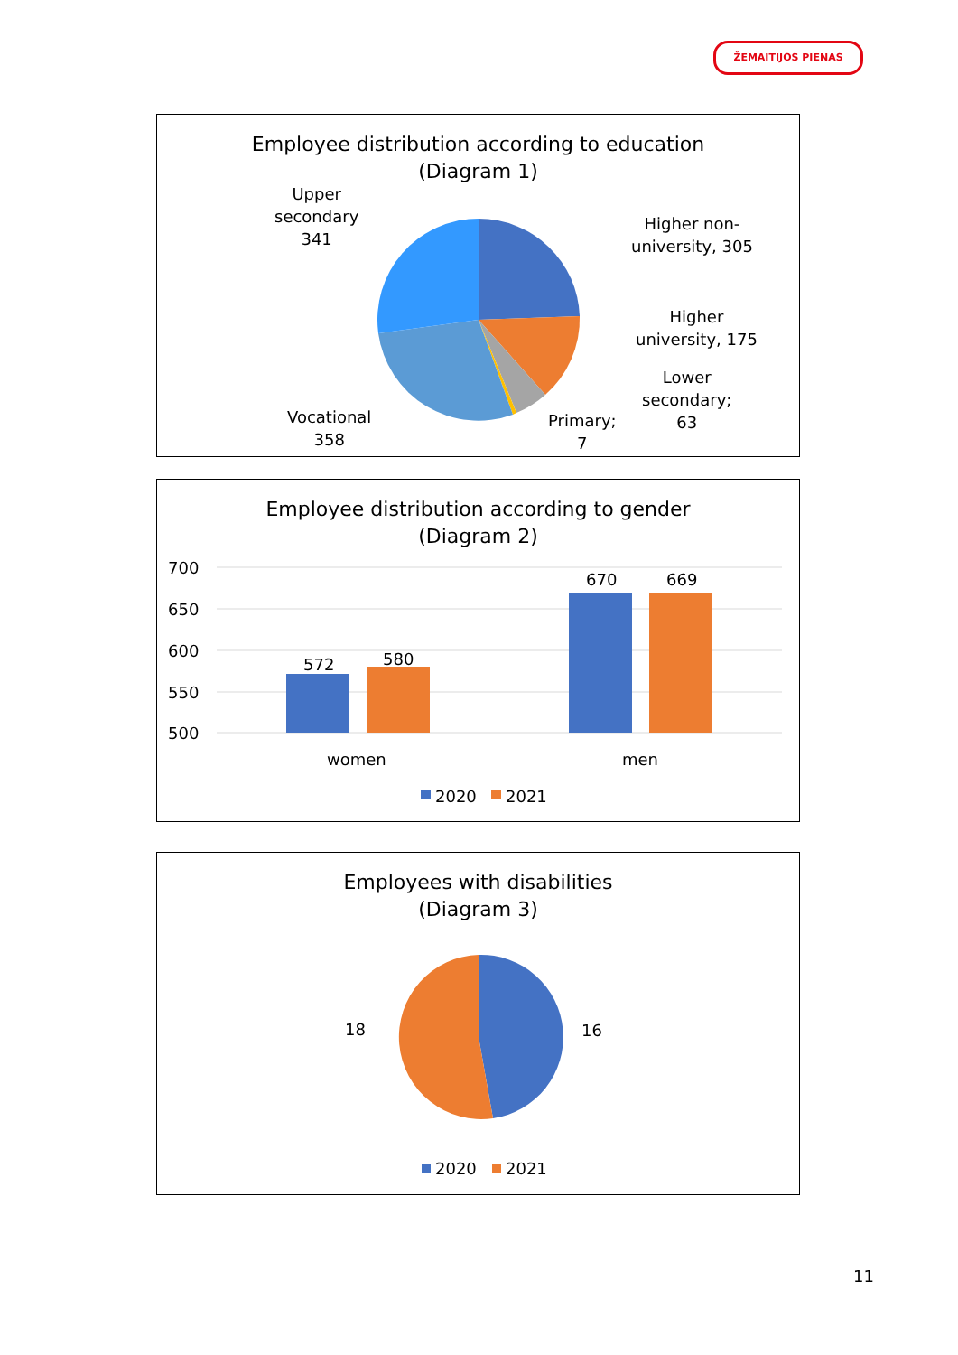ŽEMAITIJOS PIENAS
Employee distribution according to education
(Diagram 1)
Upper
secondary
341
Higher non-
university, 305
Higher
university, 175
Lower
secondary;
63
Primary;
7
Vocational
358
Employee distribution according to gender
(Diagram 2)
700
650
600
550
500
572 580
670 669
women men
2020 2021
Employees with disabilities
(Diagram 3)
18 16
2020 2021
11